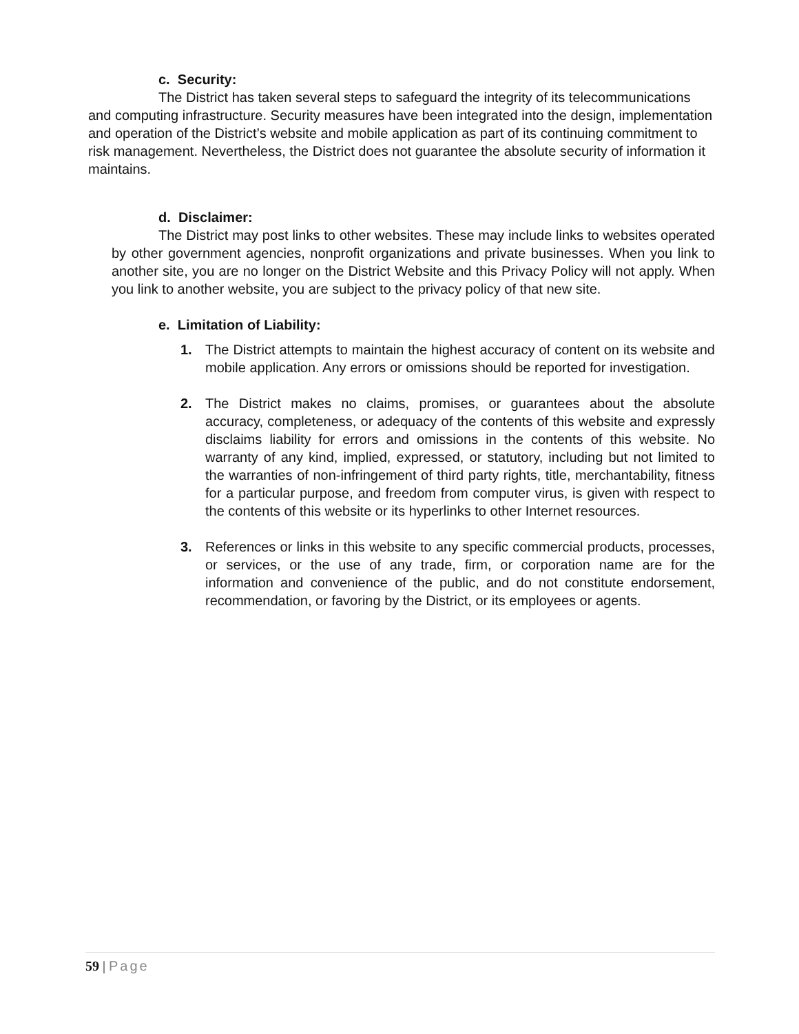c. Security:
The District has taken several steps to safeguard the integrity of its telecommunications and computing infrastructure. Security measures have been integrated into the design, implementation and operation of the District’s website and mobile application as part of its continuing commitment to risk management. Nevertheless, the District does not guarantee the absolute security of information it maintains.
d. Disclaimer:
The District may post links to other websites. These may include links to websites operated by other government agencies, nonprofit organizations and private businesses. When you link to another site, you are no longer on the District Website and this Privacy Policy will not apply. When you link to another website, you are subject to the privacy policy of that new site.
e. Limitation of Liability:
1. The District attempts to maintain the highest accuracy of content on its website and mobile application. Any errors or omissions should be reported for investigation.
2. The District makes no claims, promises, or guarantees about the absolute accuracy, completeness, or adequacy of the contents of this website and expressly disclaims liability for errors and omissions in the contents of this website. No warranty of any kind, implied, expressed, or statutory, including but not limited to the warranties of non-infringement of third party rights, title, merchantability, fitness for a particular purpose, and freedom from computer virus, is given with respect to the contents of this website or its hyperlinks to other Internet resources.
3. References or links in this website to any specific commercial products, processes, or services, or the use of any trade, firm, or corporation name are for the information and convenience of the public, and do not constitute endorsement, recommendation, or favoring by the District, or its employees or agents.
59 | Page